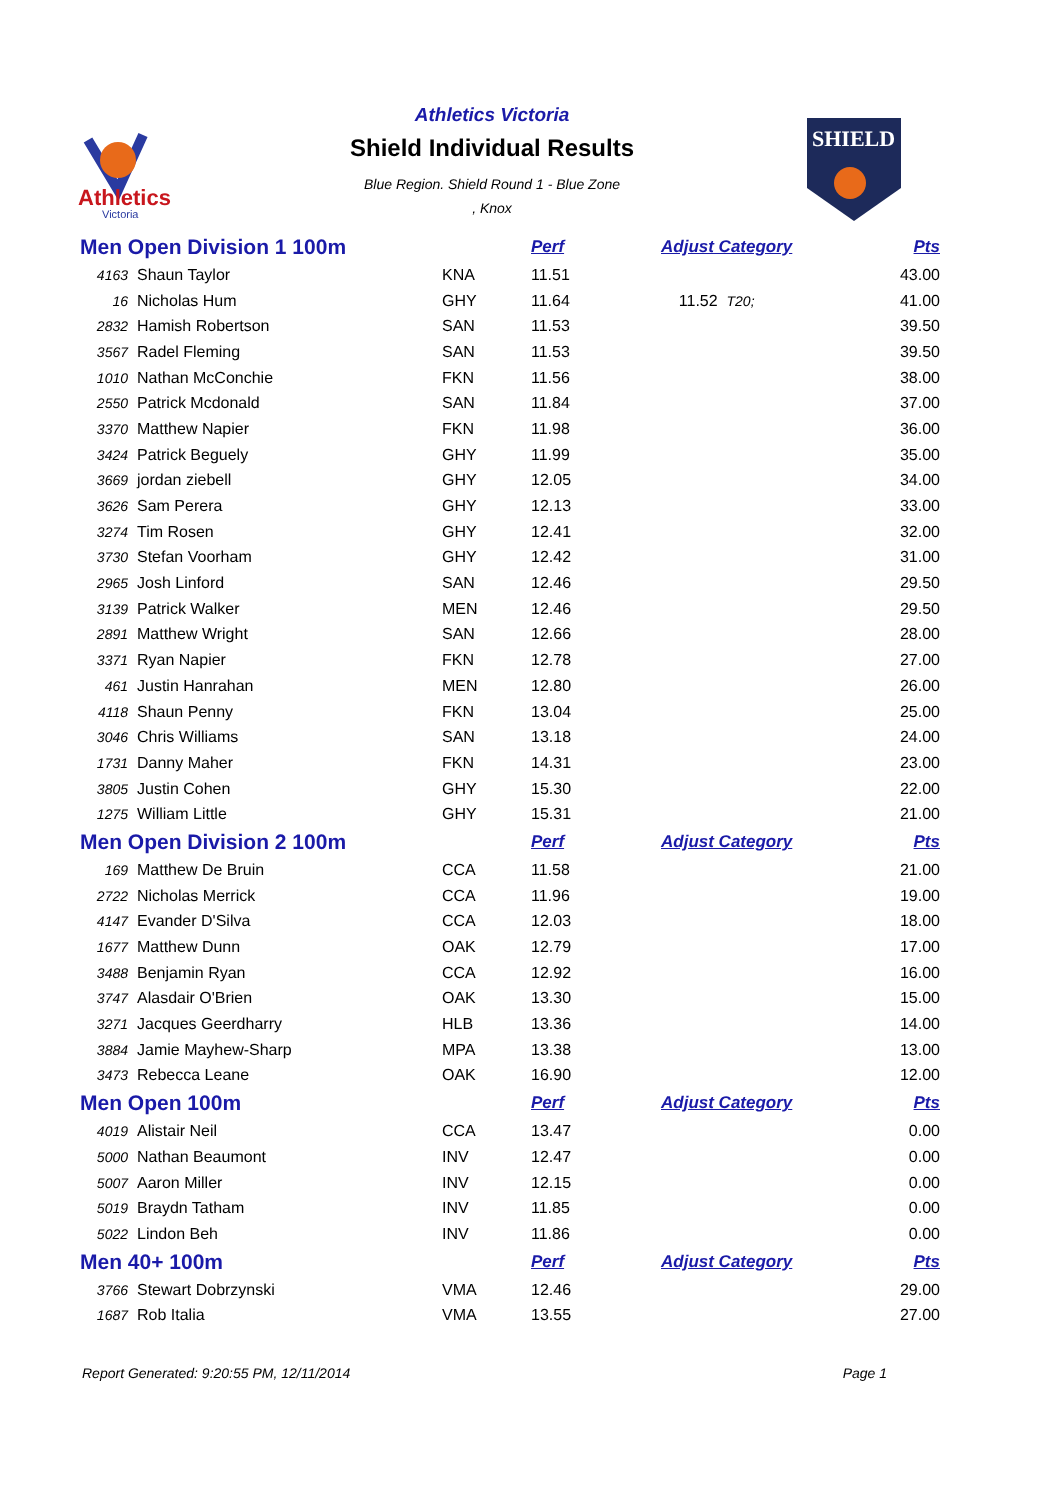Athletics
Victoria
Athletics Victoria
Shield Individual Results
Blue Region. Shield Round 1 - Blue Zone
, Knox
SHIELD
| Men Open Division 1 100m | | | Perf | Adjust Category | Pts |
| 4163 | Shaun Taylor | KNA | 11.51 | | 43.00 |
| 16 | Nicholas Hum | GHY | 11.64 | 11.52 T20; | 41.00 |
| 2832 | Hamish Robertson | SAN | 11.53 | | 39.50 |
| 3567 | Radel Fleming | SAN | 11.53 | | 39.50 |
| 1010 | Nathan McConchie | FKN | 11.56 | | 38.00 |
| 2550 | Patrick Mcdonald | SAN | 11.84 | | 37.00 |
| 3370 | Matthew Napier | FKN | 11.98 | | 36.00 |
| 3424 | Patrick Beguely | GHY | 11.99 | | 35.00 |
| 3669 | jordan ziebell | GHY | 12.05 | | 34.00 |
| 3626 | Sam Perera | GHY | 12.13 | | 33.00 |
| 3274 | Tim Rosen | GHY | 12.41 | | 32.00 |
| 3730 | Stefan Voorham | GHY | 12.42 | | 31.00 |
| 2965 | Josh Linford | SAN | 12.46 | | 29.50 |
| 3139 | Patrick Walker | MEN | 12.46 | | 29.50 |
| 2891 | Matthew Wright | SAN | 12.66 | | 28.00 |
| 3371 | Ryan Napier | FKN | 12.78 | | 27.00 |
| 461 | Justin Hanrahan | MEN | 12.80 | | 26.00 |
| 4118 | Shaun Penny | FKN | 13.04 | | 25.00 |
| 3046 | Chris Williams | SAN | 13.18 | | 24.00 |
| 1731 | Danny Maher | FKN | 14.31 | | 23.00 |
| 3805 | Justin Cohen | GHY | 15.30 | | 22.00 |
| 1275 | William Little | GHY | 15.31 | | 21.00 |
| Men Open Division 2 100m | | | Perf | Adjust Category | Pts |
| 169 | Matthew De Bruin | CCA | 11.58 | | 21.00 |
| 2722 | Nicholas Merrick | CCA | 11.96 | | 19.00 |
| 4147 | Evander D'Silva | CCA | 12.03 | | 18.00 |
| 1677 | Matthew Dunn | OAK | 12.79 | | 17.00 |
| 3488 | Benjamin Ryan | CCA | 12.92 | | 16.00 |
| 3747 | Alasdair O'Brien | OAK | 13.30 | | 15.00 |
| 3271 | Jacques Geerdharry | HLB | 13.36 | | 14.00 |
| 3884 | Jamie Mayhew-Sharp | MPA | 13.38 | | 13.00 |
| 3473 | Rebecca Leane | OAK | 16.90 | | 12.00 |
| Men Open 100m | | | Perf | Adjust Category | Pts |
| 4019 | Alistair Neil | CCA | 13.47 | | 0.00 |
| 5000 | Nathan Beaumont | INV | 12.47 | | 0.00 |
| 5007 | Aaron Miller | INV | 12.15 | | 0.00 |
| 5019 | Braydn Tatham | INV | 11.85 | | 0.00 |
| 5022 | Lindon Beh | INV | 11.86 | | 0.00 |
| Men 40+ 100m | | | Perf | Adjust Category | Pts |
| 3766 | Stewart Dobrzynski | VMA | 12.46 | | 29.00 |
| 1687 | Rob Italia | VMA | 13.55 | | 27.00 |
Report Generated: 9:20:55 PM, 12/11/2014 Page 1